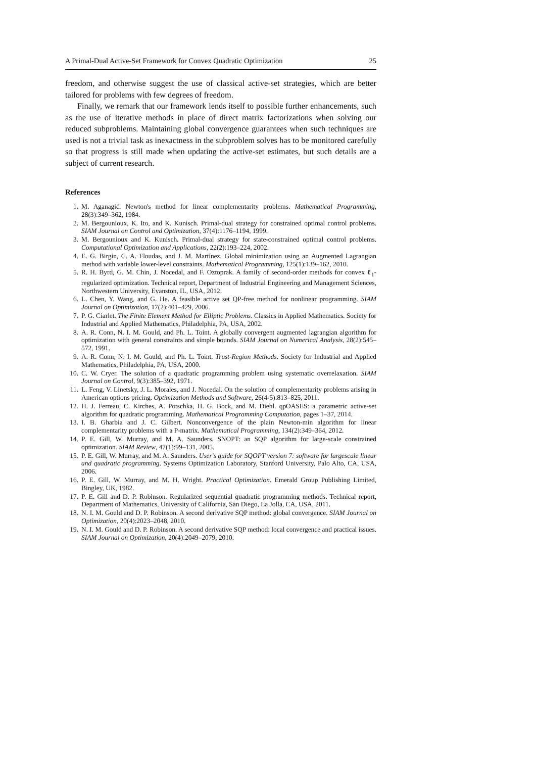A Primal-Dual Active-Set Framework for Convex Quadratic Optimization 25
freedom, and otherwise suggest the use of classical active-set strategies, which are better tailored for problems with few degrees of freedom.
Finally, we remark that our framework lends itself to possible further enhancements, such as the use of iterative methods in place of direct matrix factorizations when solving our reduced subproblems. Maintaining global convergence guarantees when such techniques are used is not a trivial task as inexactness in the subproblem solves has to be monitored carefully so that progress is still made when updating the active-set estimates, but such details are a subject of current research.
References
1. M. Aganagić. Newton's method for linear complementarity problems. Mathematical Programming, 28(3):349–362, 1984.
2. M. Bergounioux, K. Ito, and K. Kunisch. Primal-dual strategy for constrained optimal control problems. SIAM Journal on Control and Optimization, 37(4):1176–1194, 1999.
3. M. Bergounioux and K. Kunisch. Primal-dual strategy for state-constrained optimal control problems. Computational Optimization and Applications, 22(2):193–224, 2002.
4. E. G. Birgin, C. A. Floudas, and J. M. Martínez. Global minimization using an Augmented Lagrangian method with variable lower-level constraints. Mathematical Programming, 125(1):139–162, 2010.
5. R. H. Byrd, G. M. Chin, J. Nocedal, and F. Oztoprak. A family of second-order methods for convex ℓ<sub>1</sub>-regularized optimization. Technical report, Department of Industrial Engineering and Management Sciences, Northwestern University, Evanston, IL, USA, 2012.
6. L. Chen, Y. Wang, and G. He. A feasible active set QP-free method for nonlinear programming. SIAM Journal on Optimization, 17(2):401–429, 2006.
7. P. G. Ciarlet. The Finite Element Method for Elliptic Problems. Classics in Applied Mathematics. Society for Industrial and Applied Mathematics, Philadelphia, PA, USA, 2002.
8. A. R. Conn, N. I. M. Gould, and Ph. L. Toint. A globally convergent augmented lagrangian algorithm for optimization with general constraints and simple bounds. SIAM Journal on Numerical Analysis, 28(2):545–572, 1991.
9. A. R. Conn, N. I. M. Gould, and Ph. L. Toint. Trust-Region Methods. Society for Industrial and Applied Mathematics, Philadelphia, PA, USA, 2000.
10. C. W. Cryer. The solution of a quadratic programming problem using systematic overrelaxation. SIAM Journal on Control, 9(3):385–392, 1971.
11. L. Feng, V. Linetsky, J. L. Morales, and J. Nocedal. On the solution of complementarity problems arising in American options pricing. Optimization Methods and Software, 26(4-5):813–825, 2011.
12. H. J. Ferreau, C. Kirches, A. Potschka, H. G. Bock, and M. Diehl. qpOASES: a parametric active-set algorithm for quadratic programming. Mathematical Programming Computation, pages 1–37, 2014.
13. I. B. Gharbia and J. C. Gilbert. Nonconvergence of the plain Newton-min algorithm for linear complementarity problems with a P-matrix. Mathematical Programming, 134(2):349–364, 2012.
14. P. E. Gill, W. Murray, and M. A. Saunders. SNOPT: an SQP algorithm for large-scale constrained optimization. SIAM Review, 47(1):99–131, 2005.
15. P. E. Gill, W. Murray, and M. A. Saunders. User's guide for SQOPT version 7: software for largescale linear and quadratic programming. Systems Optimization Laboratory, Stanford University, Palo Alto, CA, USA, 2006.
16. P. E. Gill, W. Murray, and M. H. Wright. Practical Optimization. Emerald Group Publishing Limited, Bingley, UK, 1982.
17. P. E. Gill and D. P. Robinson. Regularized sequential quadratic programming methods. Technical report, Department of Mathematics, University of California, San Diego, La Jolla, CA, USA, 2011.
18. N. I. M. Gould and D. P. Robinson. A second derivative SQP method: global convergence. SIAM Journal on Optimization, 20(4):2023–2048, 2010.
19. N. I. M. Gould and D. P. Robinson. A second derivative SQP method: local convergence and practical issues. SIAM Journal on Optimization, 20(4):2049–2079, 2010.